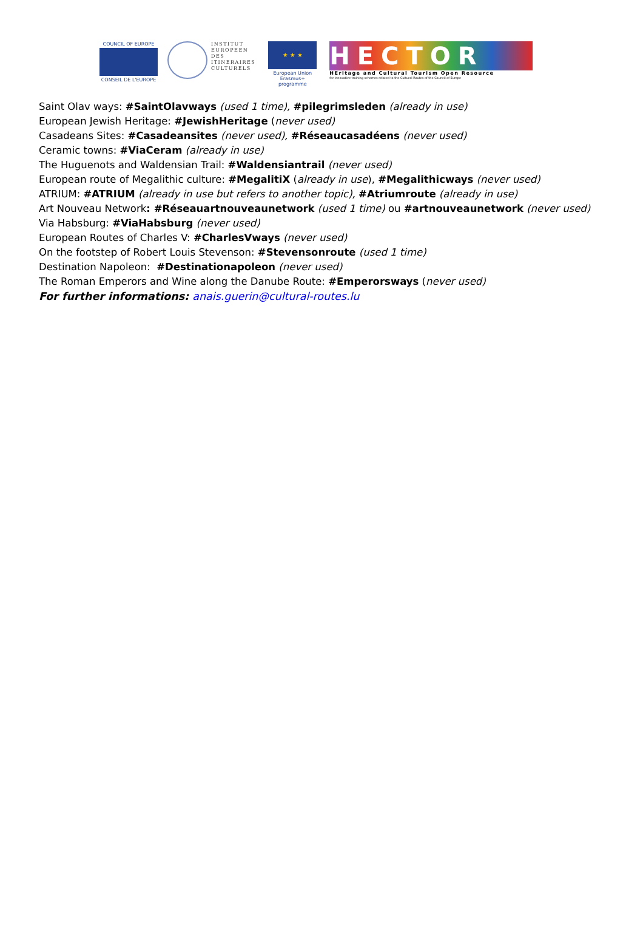COUNCIL OF EUROPE
CONSEIL DE L'EUROPE
INSTITUT
EUROPEEN
DES
ITINERAIRES
CULTURELS
★ ★ ★
European Union
Erasmus+ programme
HECTOR
HEritage and Cultural Tourism Open Resource
for innovative training schemes related to the Cultural Routes of the Council of Europe
Saint Olav ways: #SaintOlavways (used 1 time), #pilegrimsleden (already in use)
European Jewish Heritage: #JewishHeritage (never used)
Casadeans Sites: #Casadeansites (never used), #Réseaucasadéens (never used)
Ceramic towns: #ViaCeram (already in use)
The Huguenots and Waldensian Trail: #Waldensiantrail (never used)
European route of Megalithic culture: #MegalitiX (already in use), #Megalithicways (never used)
ATRIUM: #ATRIUM (already in use but refers to another topic), #Atriumroute (already in use)
Art Nouveau Network: #Réseauartnouveaunetwork (used 1 time) ou #artnouveaunetwork (never used)
Via Habsburg: #ViaHabsburg (never used)
European Routes of Charles V: #CharlesVways (never used)
On the footstep of Robert Louis Stevenson: #Stevensonroute (used 1 time)
Destination Napoleon: #Destinationapoleon (never used)
The Roman Emperors and Wine along the Danube Route: #Emperorsways (never used)
For further informations: anais.guerin@cultural-routes.lu